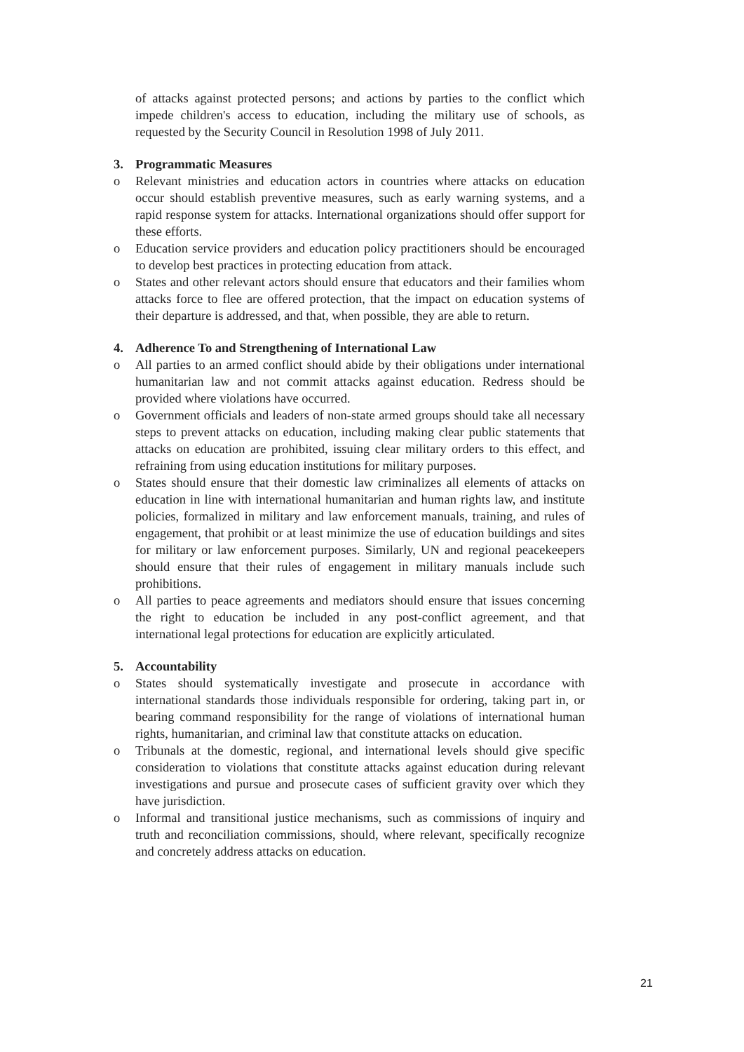of attacks against protected persons; and actions by parties to the conflict which impede children's access to education, including the military use of schools, as requested by the Security Council in Resolution 1998 of July 2011.
3. Programmatic Measures
o Relevant ministries and education actors in countries where attacks on education occur should establish preventive measures, such as early warning systems, and a rapid response system for attacks. International organizations should offer support for these efforts.
o Education service providers and education policy practitioners should be encouraged to develop best practices in protecting education from attack.
o States and other relevant actors should ensure that educators and their families whom attacks force to flee are offered protection, that the impact on education systems of their departure is addressed, and that, when possible, they are able to return.
4. Adherence To and Strengthening of International Law
o All parties to an armed conflict should abide by their obligations under international humanitarian law and not commit attacks against education. Redress should be provided where violations have occurred.
o Government officials and leaders of non-state armed groups should take all necessary steps to prevent attacks on education, including making clear public statements that attacks on education are prohibited, issuing clear military orders to this effect, and refraining from using education institutions for military purposes.
o States should ensure that their domestic law criminalizes all elements of attacks on education in line with international humanitarian and human rights law, and institute policies, formalized in military and law enforcement manuals, training, and rules of engagement, that prohibit or at least minimize the use of education buildings and sites for military or law enforcement purposes. Similarly, UN and regional peacekeepers should ensure that their rules of engagement in military manuals include such prohibitions.
o All parties to peace agreements and mediators should ensure that issues concerning the right to education be included in any post-conflict agreement, and that international legal protections for education are explicitly articulated.
5. Accountability
o States should systematically investigate and prosecute in accordance with international standards those individuals responsible for ordering, taking part in, or bearing command responsibility for the range of violations of international human rights, humanitarian, and criminal law that constitute attacks on education.
o Tribunals at the domestic, regional, and international levels should give specific consideration to violations that constitute attacks against education during relevant investigations and pursue and prosecute cases of sufficient gravity over which they have jurisdiction.
o Informal and transitional justice mechanisms, such as commissions of inquiry and truth and reconciliation commissions, should, where relevant, specifically recognize and concretely address attacks on education.
21